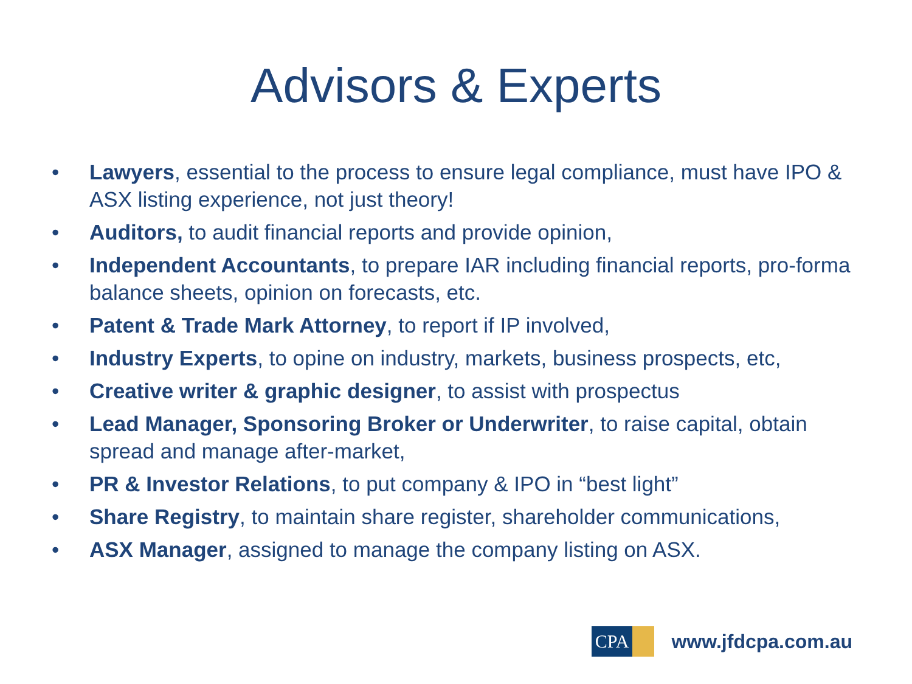Advisors & Experts
• Lawyers, essential to the process to ensure legal compliance, must have IPO & ASX listing experience, not just theory!
• Auditors, to audit financial reports and provide opinion,
• Independent Accountants, to prepare IAR including financial reports, pro-forma balance sheets, opinion on forecasts, etc.
• Patent & Trade Mark Attorney, to report if IP involved,
• Industry Experts, to opine on industry, markets, business prospects, etc,
• Creative writer & graphic designer, to assist with prospectus
• Lead Manager, Sponsoring Broker or Underwriter, to raise capital, obtain spread and manage after-market,
• PR & Investor Relations, to put company & IPO in “best light”
• Share Registry, to maintain share register, shareholder communications,
• ASX Manager, assigned to manage the company listing on ASX.
CPA
www.jfdcpa.com.au